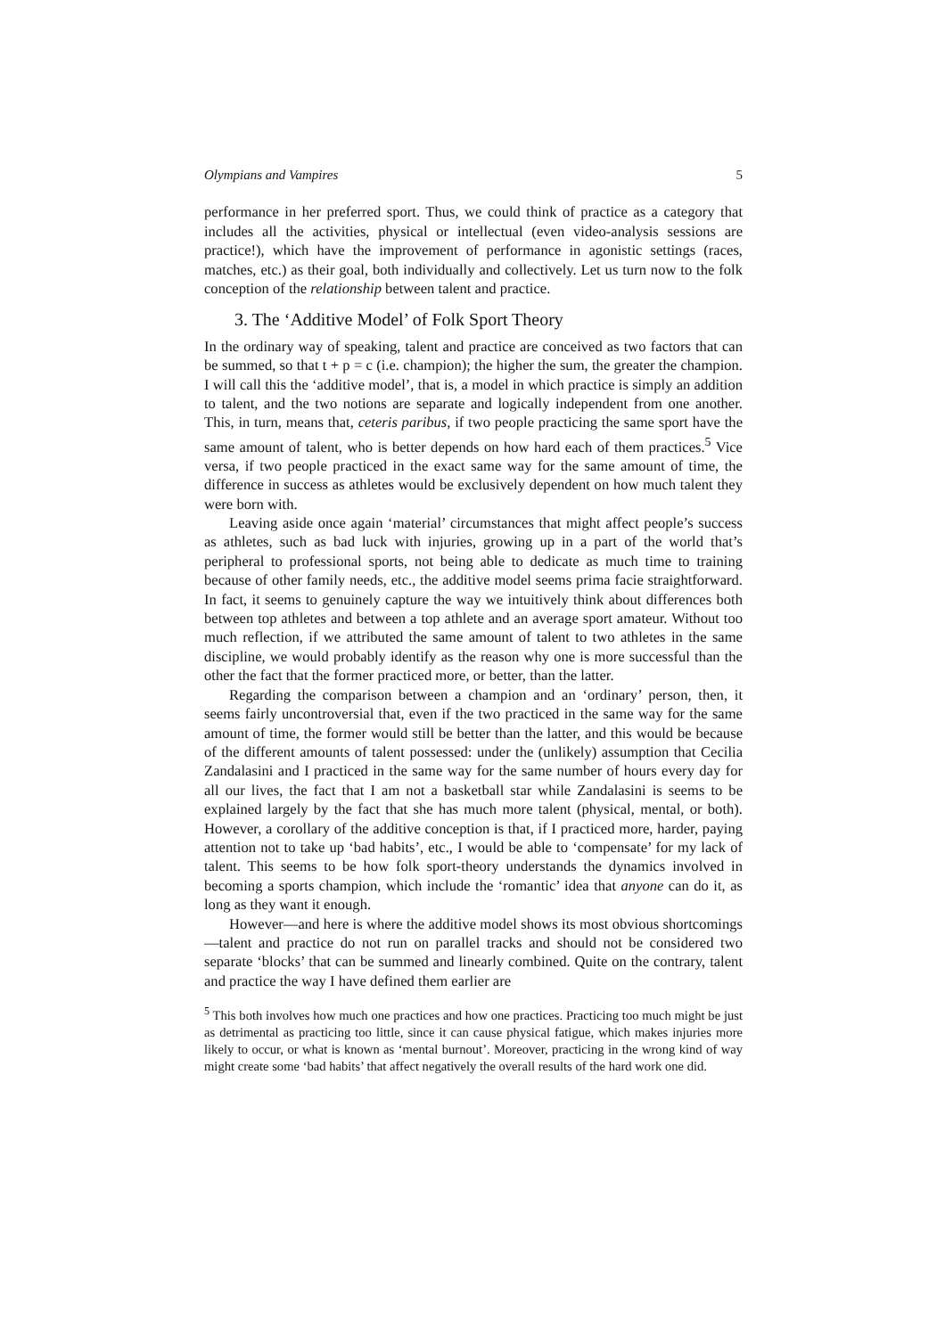Olympians and Vampires 5
performance in her preferred sport. Thus, we could think of practice as a category that includes all the activities, physical or intellectual (even video-analysis sessions are practice!), which have the improvement of performance in agonistic settings (races, matches, etc.) as their goal, both individually and collectively. Let us turn now to the folk conception of the relationship between talent and practice.
3. The ‘Additive Model’ of Folk Sport Theory
In the ordinary way of speaking, talent and practice are conceived as two factors that can be summed, so that t + p = c (i.e. champion); the higher the sum, the greater the champion. I will call this the ‘additive model’, that is, a model in which practice is simply an addition to talent, and the two notions are separate and logically independent from one another. This, in turn, means that, ceteris paribus, if two people practicing the same sport have the same amount of talent, who is better depends on how hard each of them practices.<sup>5</sup> Vice versa, if two people practiced in the exact same way for the same amount of time, the difference in success as athletes would be exclusively dependent on how much talent they were born with.
Leaving aside once again ‘material’ circumstances that might affect people’s success as athletes, such as bad luck with injuries, growing up in a part of the world that’s peripheral to professional sports, not being able to dedicate as much time to training because of other family needs, etc., the additive model seems prima facie straightforward. In fact, it seems to genuinely capture the way we intuitively think about differences both between top athletes and between a top athlete and an average sport amateur. Without too much reflection, if we attributed the same amount of talent to two athletes in the same discipline, we would probably identify as the reason why one is more successful than the other the fact that the former practiced more, or better, than the latter.
Regarding the comparison between a champion and an ‘ordinary’ person, then, it seems fairly uncontroversial that, even if the two practiced in the same way for the same amount of time, the former would still be better than the latter, and this would be because of the different amounts of talent possessed: under the (unlikely) assumption that Cecilia Zandalasini and I practiced in the same way for the same number of hours every day for all our lives, the fact that I am not a basketball star while Zandalasini is seems to be explained largely by the fact that she has much more talent (physical, mental, or both). However, a corollary of the additive conception is that, if I practiced more, harder, paying attention not to take up ‘bad habits’, etc., I would be able to ‘compensate’ for my lack of talent. This seems to be how folk sport-theory understands the dynamics involved in becoming a sports champion, which include the ‘romantic’ idea that anyone can do it, as long as they want it enough.
However—and here is where the additive model shows its most obvious shortcomings—talent and practice do not run on parallel tracks and should not be considered two separate ‘blocks’ that can be summed and linearly combined. Quite on the contrary, talent and practice the way I have defined them earlier are
<sup>5</sup> This both involves how much one practices and how one practices. Practicing too much might be just as detrimental as practicing too little, since it can cause physical fatigue, which makes injuries more likely to occur, or what is known as ‘mental burnout’. Moreover, practicing in the wrong kind of way might create some ‘bad habits’ that affect negatively the overall results of the hard work one did.